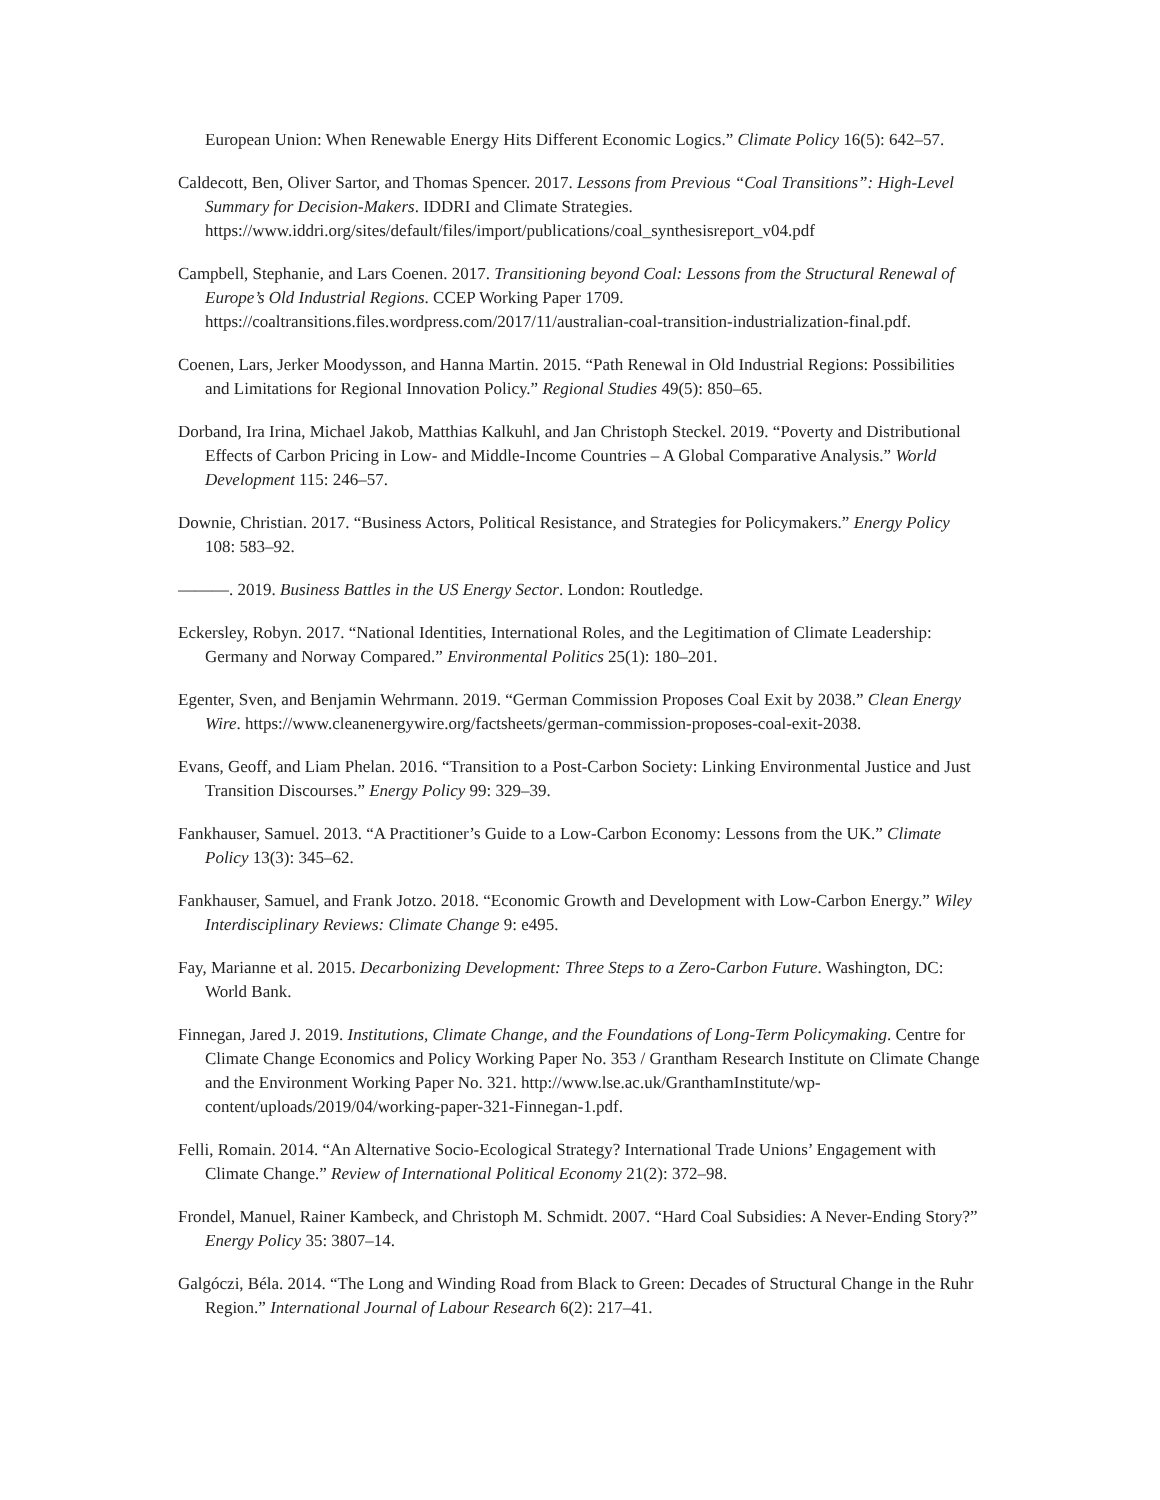European Union: When Renewable Energy Hits Different Economic Logics.” Climate Policy 16(5): 642–57.
Caldecott, Ben, Oliver Sartor, and Thomas Spencer. 2017. Lessons from Previous “Coal Transitions”: High-Level Summary for Decision-Makers. IDDRI and Climate Strategies. https://www.iddri.org/sites/default/files/import/publications/coal_synthesisreport_v04.pdf
Campbell, Stephanie, and Lars Coenen. 2017. Transitioning beyond Coal: Lessons from the Structural Renewal of Europe’s Old Industrial Regions. CCEP Working Paper 1709. https://coaltransitions.files.wordpress.com/2017/11/australian-coal-transition-industrialization-final.pdf.
Coenen, Lars, Jerker Moodysson, and Hanna Martin. 2015. “Path Renewal in Old Industrial Regions: Possibilities and Limitations for Regional Innovation Policy.” Regional Studies 49(5): 850–65.
Dorband, Ira Irina, Michael Jakob, Matthias Kalkuhl, and Jan Christoph Steckel. 2019. “Poverty and Distributional Effects of Carbon Pricing in Low- and Middle-Income Countries – A Global Comparative Analysis.” World Development 115: 246–57.
Downie, Christian. 2017. “Business Actors, Political Resistance, and Strategies for Policymakers.” Energy Policy 108: 583–92.
———. 2019. Business Battles in the US Energy Sector. London: Routledge.
Eckersley, Robyn. 2017. “National Identities, International Roles, and the Legitimation of Climate Leadership: Germany and Norway Compared.” Environmental Politics 25(1): 180–201.
Egenter, Sven, and Benjamin Wehrmann. 2019. “German Commission Proposes Coal Exit by 2038.” Clean Energy Wire. https://www.cleanenergywire.org/factsheets/german-commission-proposes-coal-exit-2038.
Evans, Geoff, and Liam Phelan. 2016. “Transition to a Post-Carbon Society: Linking Environmental Justice and Just Transition Discourses.” Energy Policy 99: 329–39.
Fankhauser, Samuel. 2013. “A Practitioner’s Guide to a Low-Carbon Economy: Lessons from the UK.” Climate Policy 13(3): 345–62.
Fankhauser, Samuel, and Frank Jotzo. 2018. “Economic Growth and Development with Low-Carbon Energy.” Wiley Interdisciplinary Reviews: Climate Change 9: e495.
Fay, Marianne et al. 2015. Decarbonizing Development: Three Steps to a Zero-Carbon Future. Washington, DC: World Bank.
Finnegan, Jared J. 2019. Institutions, Climate Change, and the Foundations of Long-Term Policymaking. Centre for Climate Change Economics and Policy Working Paper No. 353 / Grantham Research Institute on Climate Change and the Environment Working Paper No. 321. http://www.lse.ac.uk/GranthamInstitute/wp-content/uploads/2019/04/working-paper-321-Finnegan-1.pdf.
Felli, Romain. 2014. “An Alternative Socio-Ecological Strategy? International Trade Unions’ Engagement with Climate Change.” Review of International Political Economy 21(2): 372–98.
Frondel, Manuel, Rainer Kambeck, and Christoph M. Schmidt. 2007. “Hard Coal Subsidies: A Never-Ending Story?” Energy Policy 35: 3807–14.
Galgóczi, Béla. 2014. “The Long and Winding Road from Black to Green: Decades of Structural Change in the Ruhr Region.” International Journal of Labour Research 6(2): 217–41.